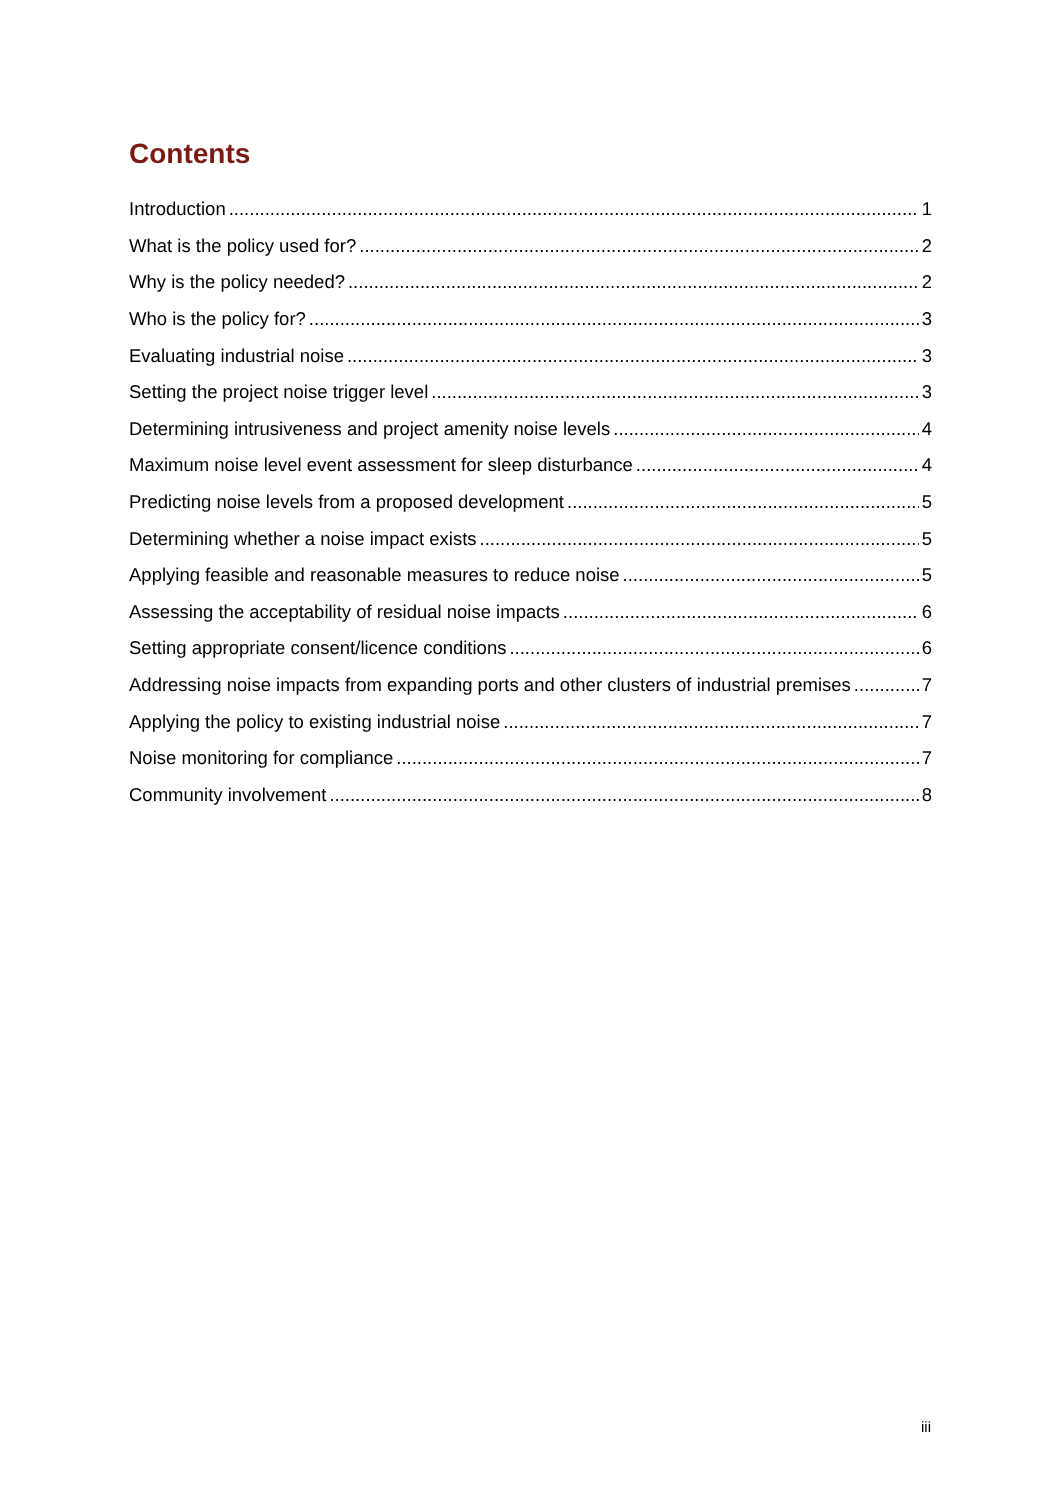Contents
Introduction 1
What is the policy used for? 2
Why is the policy needed? 2
Who is the policy for? 3
Evaluating industrial noise 3
Setting the project noise trigger level 3
Determining intrusiveness and project amenity noise levels 4
Maximum noise level event assessment for sleep disturbance 4
Predicting noise levels from a proposed development 5
Determining whether a noise impact exists 5
Applying feasible and reasonable measures to reduce noise 5
Assessing the acceptability of residual noise impacts 6
Setting appropriate consent/licence conditions 6
Addressing noise impacts from expanding ports and other clusters of industrial premises 7
Applying the policy to existing industrial noise 7
Noise monitoring for compliance 7
Community involvement 8
iii